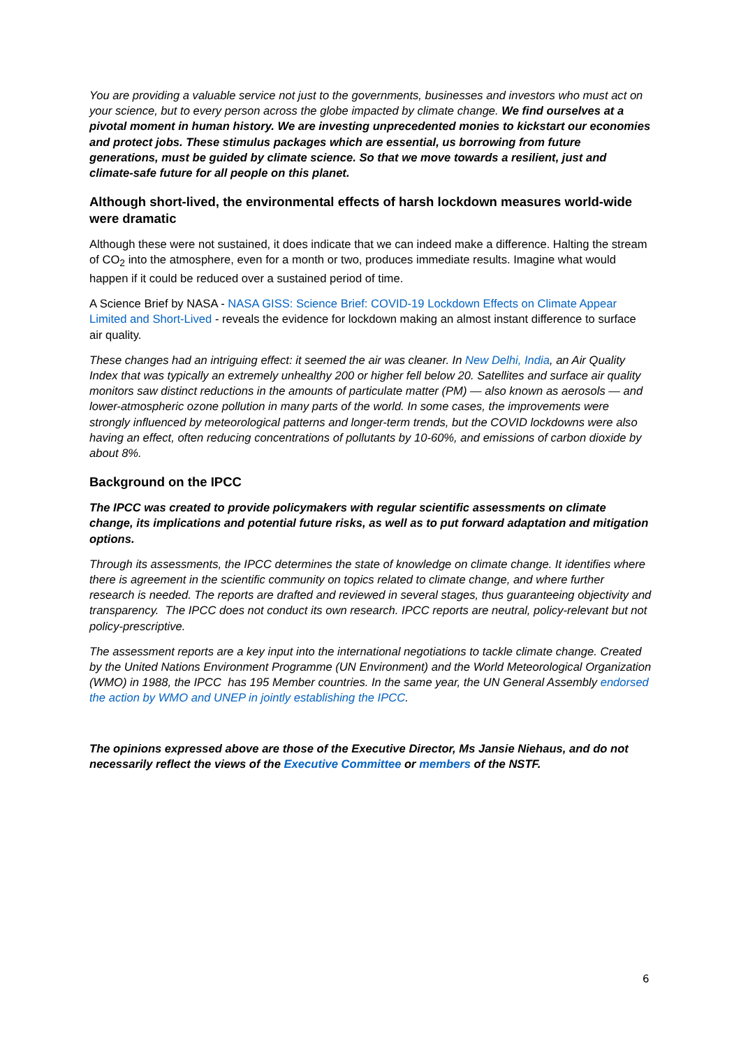You are providing a valuable service not just to the governments, businesses and investors who must act on your science, but to every person across the globe impacted by climate change. We find ourselves at a pivotal moment in human history. We are investing unprecedented monies to kickstart our economies and protect jobs. These stimulus packages which are essential, us borrowing from future generations, must be guided by climate science. So that we move towards a resilient, just and climate-safe future for all people on this planet.
Although short-lived, the environmental effects of harsh lockdown measures world-wide were dramatic
Although these were not sustained, it does indicate that we can indeed make a difference. Halting the stream of CO<sub>2</sub> into the atmosphere, even for a month or two, produces immediate results. Imagine what would happen if it could be reduced over a sustained period of time.
A Science Brief by NASA - NASA GISS: Science Brief: COVID-19 Lockdown Effects on Climate Appear Limited and Short-Lived - reveals the evidence for lockdown making an almost instant difference to surface air quality.
These changes had an intriguing effect: it seemed the air was cleaner. In New Delhi, India, an Air Quality Index that was typically an extremely unhealthy 200 or higher fell below 20. Satellites and surface air quality monitors saw distinct reductions in the amounts of particulate matter (PM) — also known as aerosols — and lower-atmospheric ozone pollution in many parts of the world. In some cases, the improvements were strongly influenced by meteorological patterns and longer-term trends, but the COVID lockdowns were also having an effect, often reducing concentrations of pollutants by 10-60%, and emissions of carbon dioxide by about 8%.
Background on the IPCC
The IPCC was created to provide policymakers with regular scientific assessments on climate change, its implications and potential future risks, as well as to put forward adaptation and mitigation options.
Through its assessments, the IPCC determines the state of knowledge on climate change. It identifies where there is agreement in the scientific community on topics related to climate change, and where further research is needed. The reports are drafted and reviewed in several stages, thus guaranteeing objectivity and transparency. The IPCC does not conduct its own research. IPCC reports are neutral, policy-relevant but not policy-prescriptive.
The assessment reports are a key input into the international negotiations to tackle climate change. Created by the United Nations Environment Programme (UN Environment) and the World Meteorological Organization (WMO) in 1988, the IPCC has 195 Member countries. In the same year, the UN General Assembly endorsed the action by WMO and UNEP in jointly establishing the IPCC.
The opinions expressed above are those of the Executive Director, Ms Jansie Niehaus, and do not necessarily reflect the views of the Executive Committee or members of the NSTF.
6